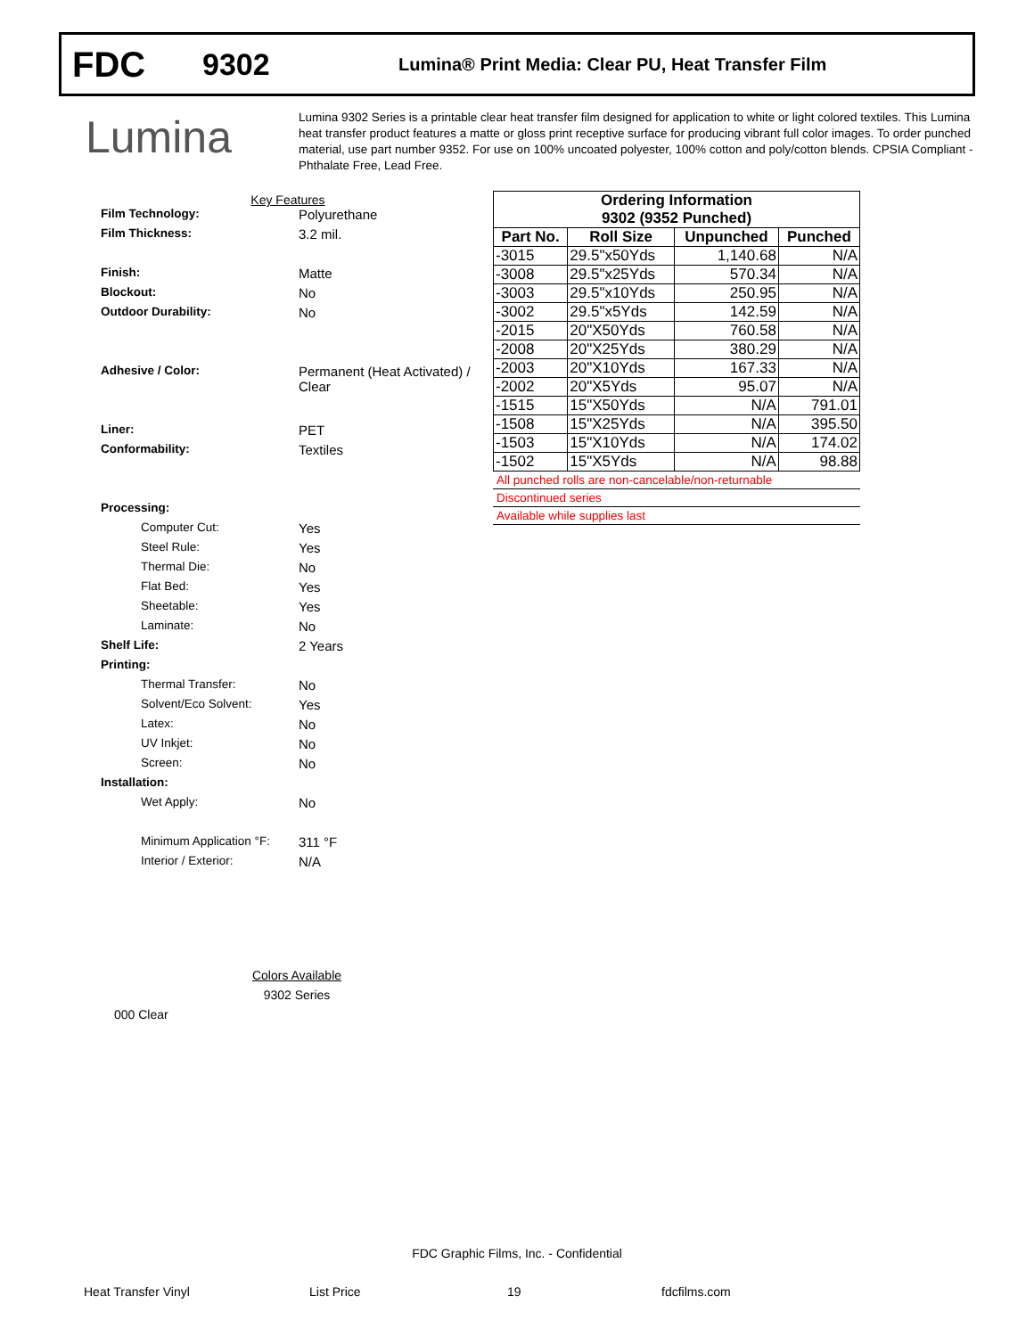FDC
9302
Lumina® Print Media: Clear PU, Heat Transfer Film
Lumina
Lumina 9302 Series is a printable clear heat transfer film designed for application to white or light colored textiles. This Lumina heat transfer product features a matte or gloss print receptive surface for producing vibrant full color images. To order punched material, use part number 9352. For use on 100% uncoated polyester, 100% cotton and poly/cotton blends. CPSIA Compliant - Phthalate Free, Lead Free.
Key Features
Film Technology: Polyurethane
Film Thickness: 3.2 mil.
Finish: Matte
Blockout: No
Outdoor Durability: No
Adhesive / Color: Permanent (Heat Activated) /
Clear
Liner: PET
Conformability: Textiles
Processing:
Computer Cut: Yes
Steel Rule: Yes
Thermal Die: No
Flat Bed: Yes
Sheetable: Yes
Laminate: No
Shelf Life: 2 Years
Printing:
Thermal Transfer: No
Solvent/Eco Solvent: Yes
Latex: No
UV Inkjet: No
Screen: No
Installation:
Wet Apply: No
Minimum Application °F:
311 °F
Interior / Exterior: N/A
| Ordering Information | | | |
| --- | --- | --- | --- |
| 9302 (9352 Punched) | | | |
| Part No. | Roll Size | Unpunched | Punched |
| -3015 | 29.5"x50Yds | 1,140.68 | N/A |
| -3008 | 29.5"x25Yds | 570.34 | N/A |
| -3003 | 29.5"x10Yds | 250.95 | N/A |
| -3002 | 29.5"x5Yds | 142.59 | N/A |
| -2015 | 20"X50Yds | 760.58 | N/A |
| -2008 | 20"X25Yds | 380.29 | N/A |
| -2003 | 20"X10Yds | 167.33 | N/A |
| -2002 | 20"X5Yds | 95.07 | N/A |
| -1515 | 15"X50Yds | N/A | 791.01 |
| -1508 | 15"X25Yds | N/A | 395.50 |
| -1503 | 15"X10Yds | N/A | 174.02 |
| -1502 | 15"X5Yds | N/A | 98.88 |
All punched rolls are non-cancelable/non-returnable
Discontinued series
Available while supplies last
Colors Available
9302 Series
000 Clear
FDC Graphic Films, Inc. - Confidential
Heat Transfer Vinyl List Price 19 fdcfilms.com